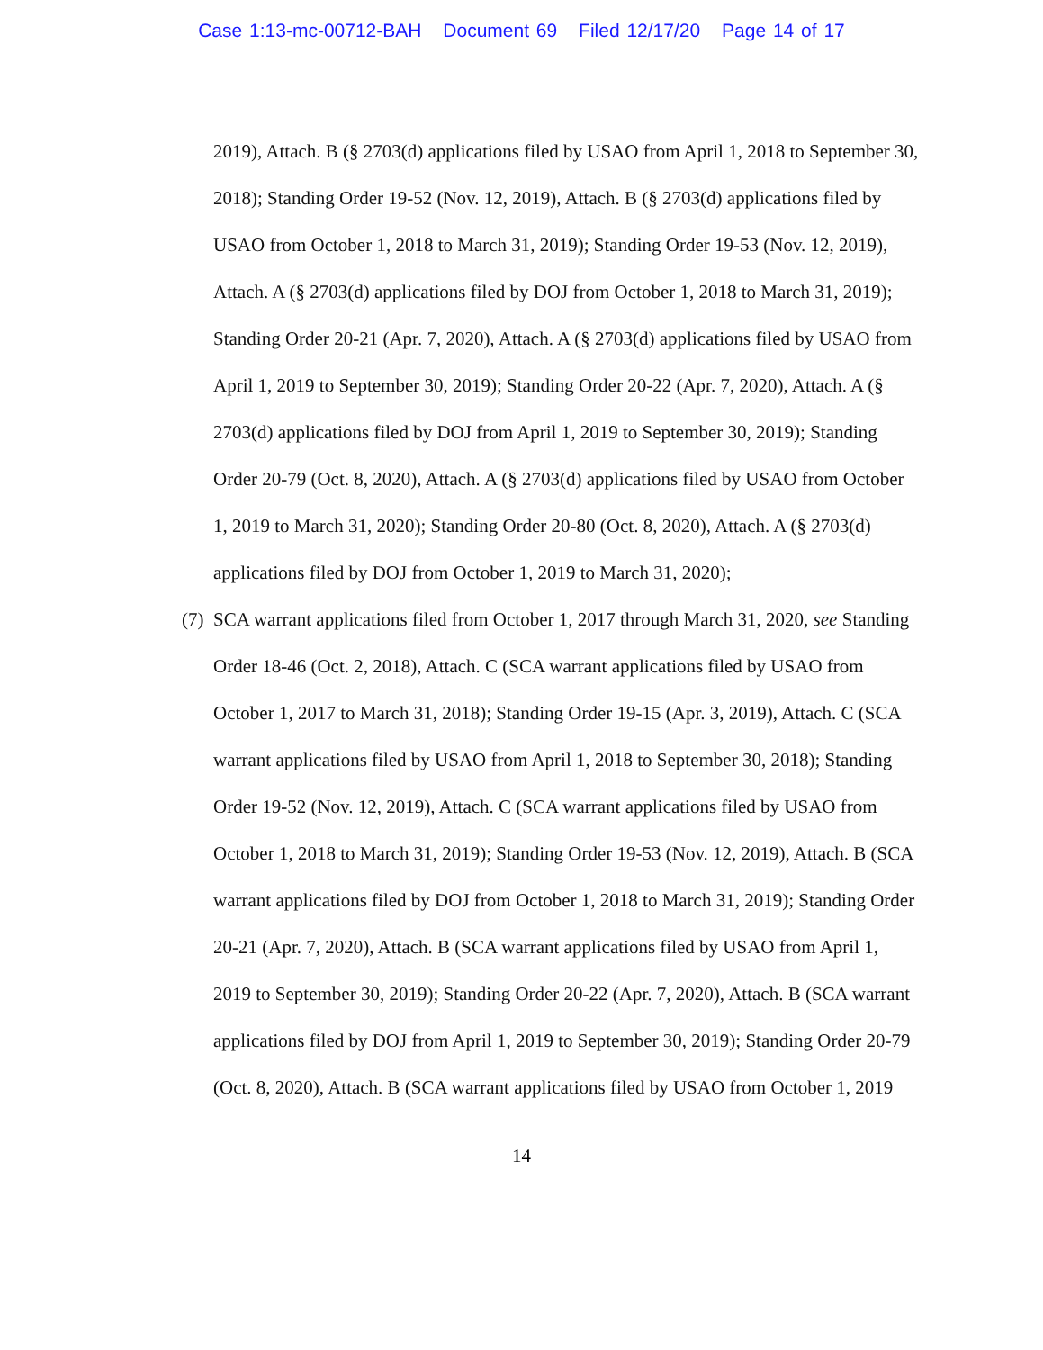Case 1:13-mc-00712-BAH Document 69 Filed 12/17/20 Page 14 of 17
2019), Attach. B (§ 2703(d) applications filed by USAO from April 1, 2018 to September 30, 2018); Standing Order 19-52 (Nov. 12, 2019), Attach. B (§ 2703(d) applications filed by USAO from October 1, 2018 to March 31, 2019); Standing Order 19-53 (Nov. 12, 2019), Attach. A (§ 2703(d) applications filed by DOJ from October 1, 2018 to March 31, 2019); Standing Order 20-21 (Apr. 7, 2020), Attach. A (§ 2703(d) applications filed by USAO from April 1, 2019 to September 30, 2019); Standing Order 20-22 (Apr. 7, 2020), Attach. A (§ 2703(d) applications filed by DOJ from April 1, 2019 to September 30, 2019); Standing Order 20-79 (Oct. 8, 2020), Attach. A (§ 2703(d) applications filed by USAO from October 1, 2019 to March 31, 2020); Standing Order 20-80 (Oct. 8, 2020), Attach. A (§ 2703(d) applications filed by DOJ from October 1, 2019 to March 31, 2020);
(7)
SCA warrant applications filed from October 1, 2017 through March 31, 2020, see Standing Order 18-46 (Oct. 2, 2018), Attach. C (SCA warrant applications filed by USAO from October 1, 2017 to March 31, 2018); Standing Order 19-15 (Apr. 3, 2019), Attach. C (SCA warrant applications filed by USAO from April 1, 2018 to September 30, 2018); Standing Order 19-52 (Nov. 12, 2019), Attach. C (SCA warrant applications filed by USAO from October 1, 2018 to March 31, 2019); Standing Order 19-53 (Nov. 12, 2019), Attach. B (SCA warrant applications filed by DOJ from October 1, 2018 to March 31, 2019); Standing Order 20-21 (Apr. 7, 2020), Attach. B (SCA warrant applications filed by USAO from April 1, 2019 to September 30, 2019); Standing Order 20-22 (Apr. 7, 2020), Attach. B (SCA warrant applications filed by DOJ from April 1, 2019 to September 30, 2019); Standing Order 20-79 (Oct. 8, 2020), Attach. B (SCA warrant applications filed by USAO from October 1, 2019
14